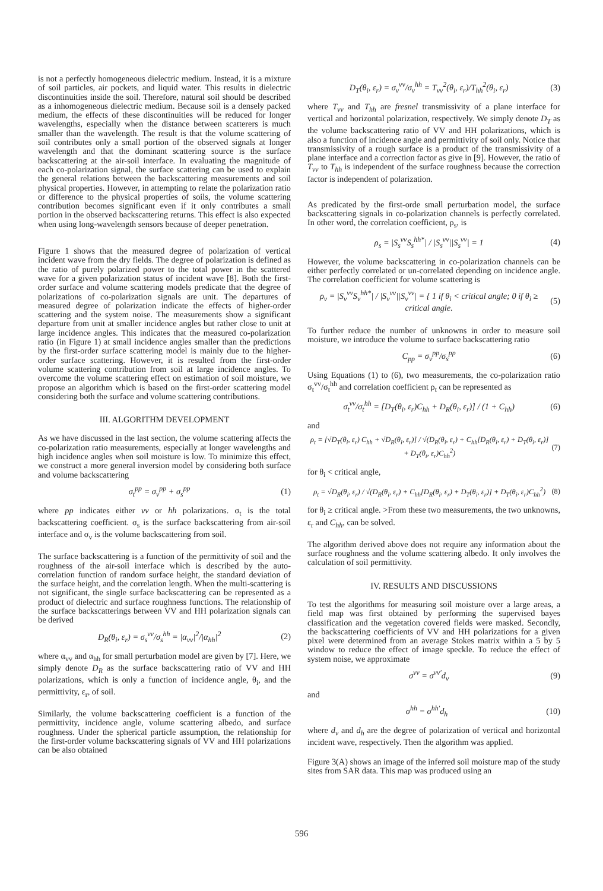is not a perfectly homogeneous dielectric medium. Instead, it is a mixture of soil particles, air pockets, and liquid water. This results in dielectric discontinuities inside the soil. Therefore, natural soil should be described as a inhomogeneous dielectric medium. Because soil is a densely packed medium, the effects of these discontinuities will be reduced for longer wavelengths, especially when the distance between scatterers is much smaller than the wavelength. The result is that the volume scattering of soil contributes only a small portion of the observed signals at longer wavelength and that the dominant scattering source is the surface backscattering at the air-soil interface. In evaluating the magnitude of each co-polarization signal, the surface scattering can be used to explain the general relations between the backscattering measurements and soil physical properties. However, in attempting to relate the polarization ratio or difference to the physical properties of soils, the volume scattering contribution becomes significant even if it only contributes a small portion in the observed backscattering returns. This effect is also expected when using long-wavelength sensors because of deeper penetration.
Figure 1 shows that the measured degree of polarization of vertical incident wave from the dry fields. The degree of polarization is defined as the ratio of purely polarized power to the total power in the scattered wave for a given polarization status of incident wave [8]. Both the first-order surface and volume scattering models predicate that the degree of polarizations of co-polarization signals are unit. The departures of measured degree of polarization indicate the effects of higher-order scattering and the system noise. The measurements show a significant departure from unit at smaller incidence angles but rather close to unit at large incidence angles. This indicates that the measured co-polarization ratio (in Figure 1) at small incidence angles smaller than the predictions by the first-order surface scattering model is mainly due to the higher-order surface scattering. However, it is resulted from the first-order volume scattering contribution from soil at large incidence angles. To overcome the volume scattering effect on estimation of soil moisture, we propose an algorithm which is based on the first-order scattering model considering both the surface and volume scattering contributions.
III. ALGORITHM DEVELOPMENT
As we have discussed in the last section, the volume scattering affects the co-polarization ratio measurements, especially at longer wavelengths and high incidence angles when soil moisture is low. To minimize this effect, we construct a more general inversion model by considering both surface and volume backscattering
σ<sub>t</sub><sup>pp</sup> = σ<sub>v</sub><sup>pp</sup> + σ<sub>s</sub><sup>pp</sup> (1)
where pp indicates either vv or hh polarizations. σ<sub>t</sub> is the total backscattering coefficient. σ<sub>s</sub> is the surface backscattering from air-soil interface and σ<sub>v</sub> is the volume backscattering from soil.
The surface backscattering is a function of the permittivity of soil and the roughness of the air-soil interface which is described by the auto-correlation function of random surface height, the standard deviation of the surface height, and the correlation length. When the multi-scattering is not significant, the single surface backscattering can be represented as a product of dielectric and surface roughness functions. The relationship of the surface backscatterings between VV and HH polarization signals can be derived
D<sub>R</sub>(θ<sub>i</sub>, ε<sub>r</sub>) = σ<sub>s</sub><sup>vv</sup>/σ<sub>s</sub><sup>hh</sup> = |α<sub>vv</sub>|<sup>2</sup>/|α<sub>hh</sub>|<sup>2</sup> (2)
where α<sub>vv</sub> and α<sub>hh</sub> for small perturbation model are given by [7]. Here, we simply denote D<sub>R</sub> as the surface backscattering ratio of VV and HH polarizations, which is only a function of incidence angle, θ<sub>i</sub>, and the permittivity, ε<sub>r</sub>, of soil.
Similarly, the volume backscattering coefficient is a function of the permittivity, incidence angle, volume scattering albedo, and surface roughness. Under the spherical particle assumption, the relationship for the first-order volume backscattering signals of VV and HH polarizations can be also obtained
D<sub>T</sub>(θ<sub>i</sub>, ε<sub>r</sub>) = σ<sub>v</sub><sup>vv</sup>/σ<sub>v</sub><sup>hh</sup> = T<sub>vv</sub><sup>2</sup>(θ<sub>i</sub>, ε<sub>r</sub>)/T<sub>hh</sub><sup>2</sup>(θ<sub>i</sub>, ε<sub>r</sub>) (3)
where T<sub>vv</sub> and T<sub>hh</sub> are fresnel transmissivity of a plane interface for vertical and horizontal polarization, respectively. We simply denote D<sub>T</sub> as the volume backscattering ratio of VV and HH polarizations, which is also a function of incidence angle and permittivity of soil only. Notice that transmissivity of a rough surface is a product of the transmissivity of a plane interface and a correction factor as give in [9]. However, the ratio of T<sub>vv</sub> to T<sub>hh</sub> is independent of the surface roughness because the correction factor is independent of polarization.
As predicated by the first-orde small perturbation model, the surface backscattering signals in co-polarization channels is perfectly correlated. In other word, the correlation coefficient, ρ<sub>s</sub>, is
ρ<sub>s</sub> = |S<sub>s</sub><sup>vv</sup>S<sub>s</sub><sup>hh*</sup>| / |S<sub>s</sub><sup>vv</sup>||S<sub>s</sub><sup>vv</sup>| = 1 (4)
However, the volume backscattering in co-polarization channels can be either perfectly correlated or un-correlated depending on incidence angle. The correlation coefficient for volume scattering is
ρ<sub>v</sub> = |S<sub>v</sub><sup>vv</sup>S<sub>v</sub><sup>hh*</sup>| / |S<sub>v</sub><sup>vv</sup>||S<sub>v</sub><sup>vv</sup>| = { 1 if θ<sub>i</sub> < critical angle; 0 if θ<sub>i</sub> ≥ critical angle. (5)
To further reduce the number of unknowns in order to measure soil moisture, we introduce the volume to surface backscattering ratio
C<sub>pp</sub> = σ<sub>v</sub><sup>pp</sup>/σ<sub>s</sub><sup>pp</sup> (6)
Using Equations (1) to (6), two measurements, the co-polarization ratio σ<sub>t</sub><sup>vv</sup>/σ<sub>t</sub><sup>hh</sup> and correlation coefficient ρ<sub>t</sub> can be represented as
σ<sub>t</sub><sup>vv</sup>/σ<sub>t</sub><sup>hh</sup> = [D<sub>T</sub>(θ<sub>i</sub>, ε<sub>r</sub>)C<sub>hh</sub> + D<sub>R</sub>(θ<sub>i</sub>, ε<sub>r</sub>)] / (1 + C<sub>hh</sub>) (6)
and
ρ<sub>t</sub> = [√D<sub>T</sub>(θ<sub>i</sub>, ε<sub>r</sub>) C<sub>hh</sub> + √D<sub>R</sub>(θ<sub>i</sub>, ε<sub>r</sub>)] / √(D<sub>R</sub>(θ<sub>i</sub>, ε<sub>r</sub>) + C<sub>hh</sub>[D<sub>R</sub>(θ<sub>i</sub>, ε<sub>r</sub>) + D<sub>T</sub>(θ<sub>i</sub>, ε<sub>r</sub>)] + D<sub>T</sub>(θ<sub>i</sub>, ε<sub>r</sub>)C<sub>hh</sub><sup>2</sup>) (7)
for θ<sub>i</sub> < critical angle,
ρ<sub>t</sub> = √D<sub>R</sub>(θ<sub>i</sub>, ε<sub>r</sub>) / √(D<sub>R</sub>(θ<sub>i</sub>, ε<sub>r</sub>) + C<sub>hh</sub>[D<sub>R</sub>(θ<sub>i</sub>, ε<sub>r</sub>) + D<sub>T</sub>(θ<sub>i</sub>, ε<sub>r</sub>)] + D<sub>T</sub>(θ<sub>i</sub>, ε<sub>r</sub>)C<sub>hh</sub><sup>2</sup>) (8)
for θ<sub>i</sub> ≥ critical angle. >From these two measurements, the two unknowns, ε<sub>r</sub> and C<sub>hh</sub>, can be solved.
The algorithm derived above does not require any information about the surface roughness and the volume scattering albedo. It only involves the calculation of soil permittivity.
IV. RESULTS AND DISCUSSIONS
To test the algorithms for measuring soil moisture over a large areas, a field map was first obtained by performing the supervised bayes classification and the vegetation covered fields were masked. Secondly, the backscattering coefficients of VV and HH polarizations for a given pixel were determined from an average Stokes matrix within a 5 by 5 window to reduce the effect of image speckle. To reduce the effect of system noise, we approximate
σ<sup>vv</sup> = σ<sup>vv′</sup>d<sub>v</sub> (9)
and
σ<sup>hh</sup> = σ<sup>hh′</sup>d<sub>h</sub> (10)
where d<sub>v</sub> and d<sub>h</sub> are the degree of polarization of vertical and horizontal incident wave, respectively. Then the algorithm was applied.
Figure 3(A) shows an image of the inferred soil moisture map of the study sites from SAR data. This map was produced using an
596